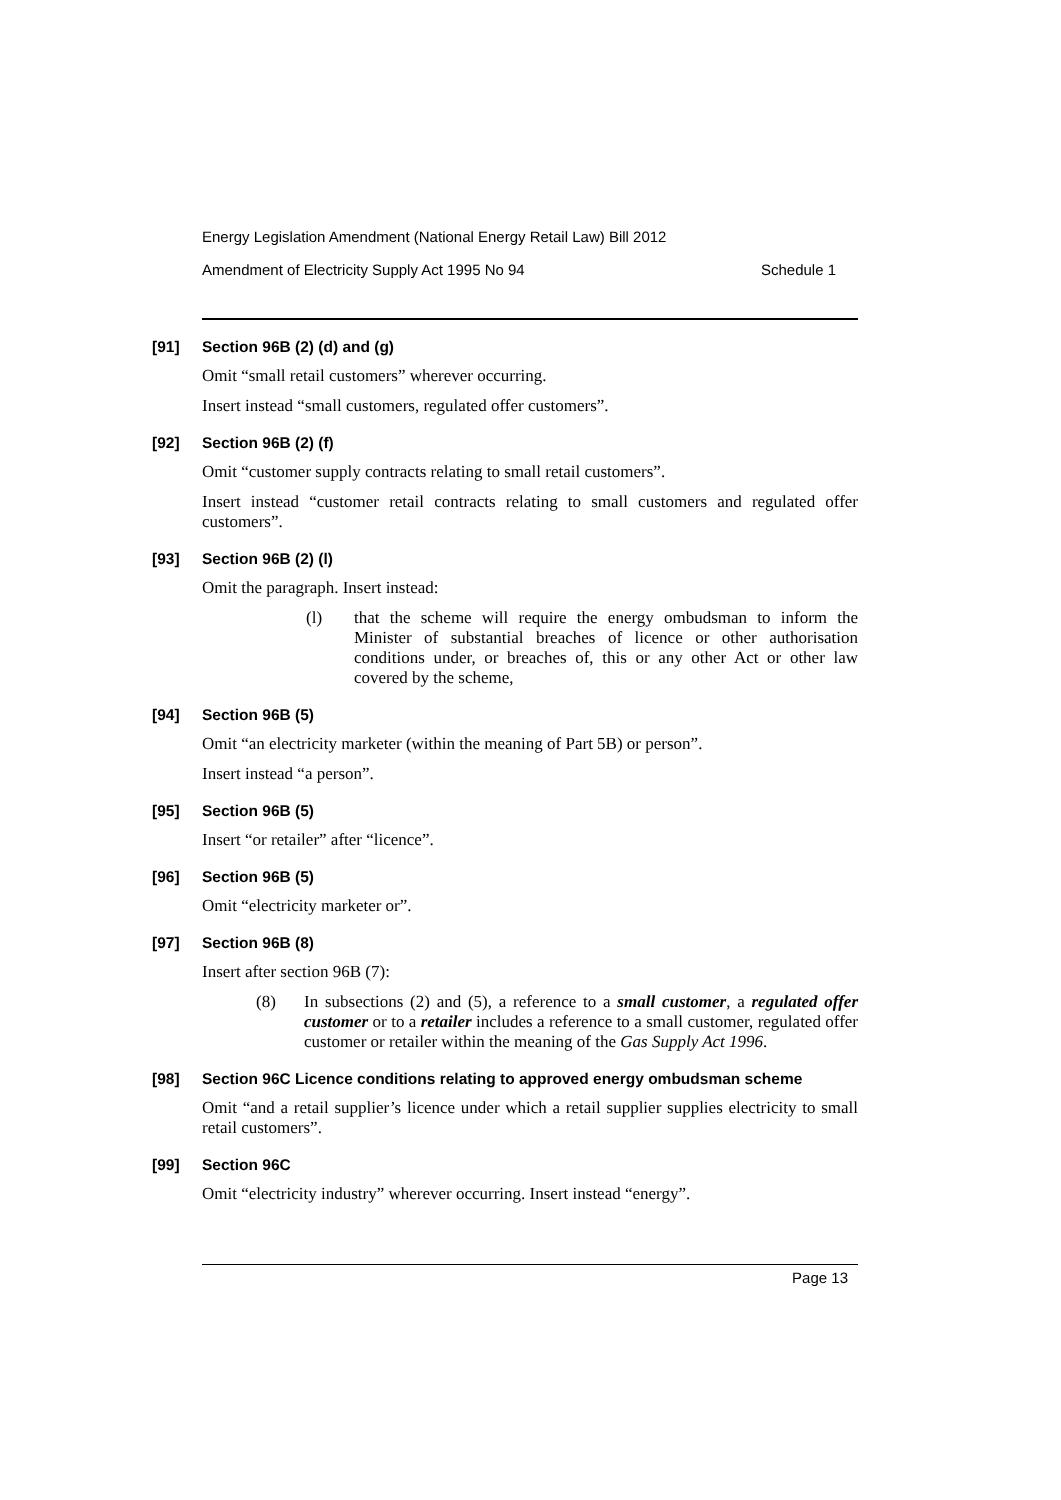Energy Legislation Amendment (National Energy Retail Law) Bill 2012
Amendment of Electricity Supply Act 1995 No 94 Schedule 1
[91] Section 96B (2) (d) and (g)
Omit “small retail customers” wherever occurring.
Insert instead “small customers, regulated offer customers”.
[92] Section 96B (2) (f)
Omit “customer supply contracts relating to small retail customers”.
Insert instead “customer retail contracts relating to small customers and regulated offer customers”.
[93] Section 96B (2) (l)
Omit the paragraph. Insert instead:
(l) that the scheme will require the energy ombudsman to inform the Minister of substantial breaches of licence or other authorisation conditions under, or breaches of, this or any other Act or other law covered by the scheme,
[94] Section 96B (5)
Omit “an electricity marketer (within the meaning of Part 5B) or person”.
Insert instead “a person”.
[95] Section 96B (5)
Insert “or retailer” after “licence”.
[96] Section 96B (5)
Omit “electricity marketer or”.
[97] Section 96B (8)
Insert after section 96B (7):
(8) In subsections (2) and (5), a reference to a small customer, a regulated offer customer or to a retailer includes a reference to a small customer, regulated offer customer or retailer within the meaning of the Gas Supply Act 1996.
[98] Section 96C Licence conditions relating to approved energy ombudsman scheme
Omit “and a retail supplier’s licence under which a retail supplier supplies electricity to small retail customers”.
[99] Section 96C
Omit “electricity industry” wherever occurring. Insert instead “energy”.
Page 13